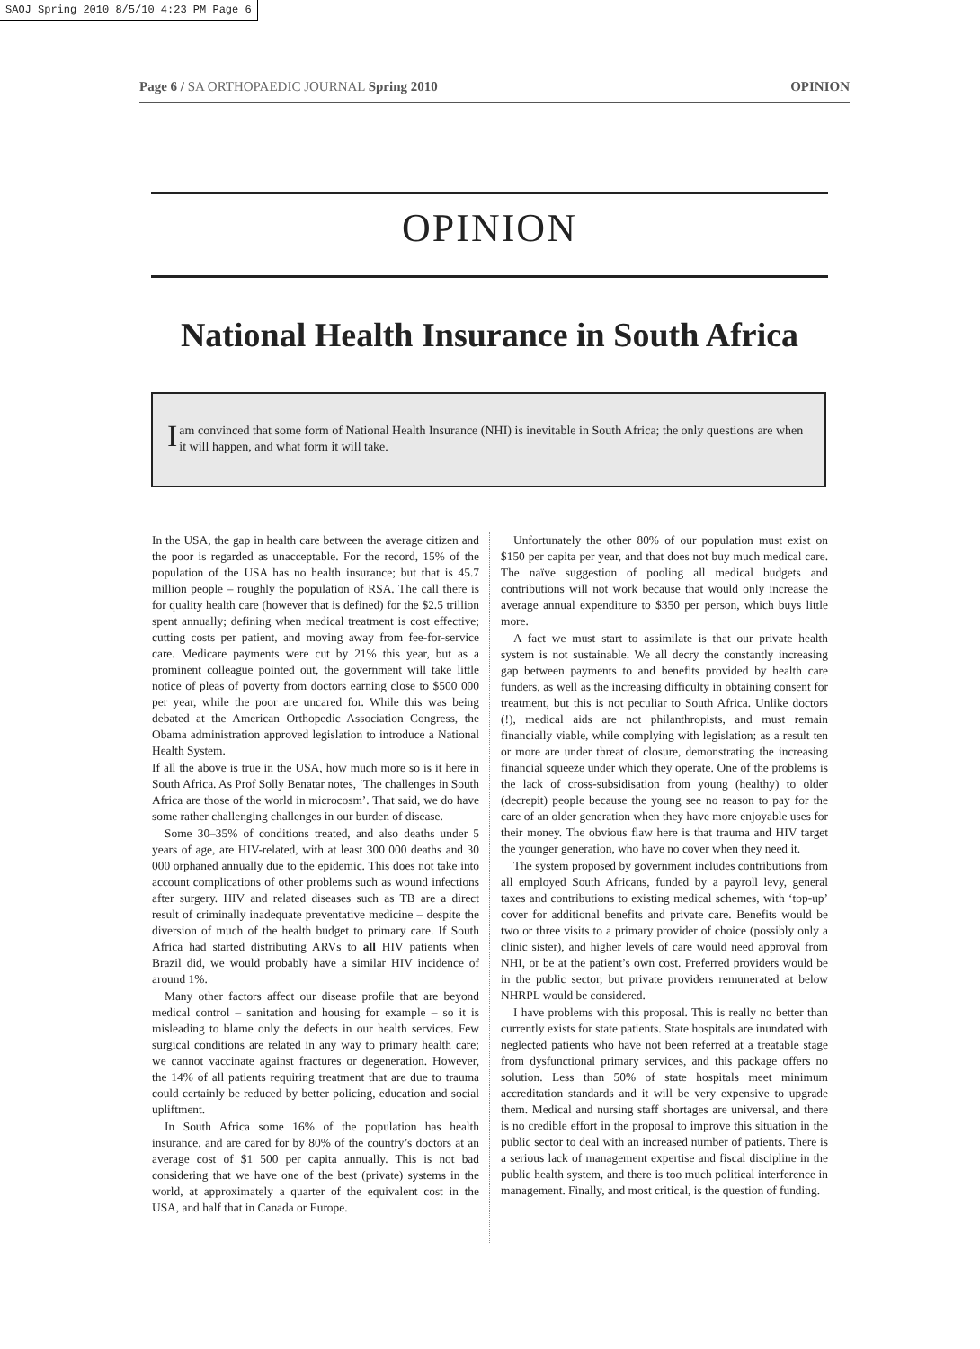SAOJ Spring 2010 8/5/10 4:23 PM Page 6
Page 6 / SA ORTHOPAEDIC JOURNAL Spring 2010 OPINION
OPINION
National Health Insurance in South Africa
Iam convinced that some form of National Health Insurance (NHI) is inevitable in South Africa; the only questions are when it will happen, and what form it will take.
In the USA, the gap in health care between the average citizen and the poor is regarded as unacceptable. For the record, 15% of the population of the USA has no health insurance; but that is 45.7 million people – roughly the population of RSA. The call there is for quality health care (however that is defined) for the $2.5 trillion spent annually; defining when medical treatment is cost effective; cutting costs per patient, and moving away from fee-for-service care. Medicare payments were cut by 21% this year, but as a prominent colleague pointed out, the government will take little notice of pleas of poverty from doctors earning close to $500 000 per year, while the poor are uncared for. While this was being debated at the American Orthopedic Association Congress, the Obama administration approved legislation to introduce a National Health System.
If all the above is true in the USA, how much more so is it here in South Africa. As Prof Solly Benatar notes, ‘The challenges in South Africa are those of the world in microcosm’. That said, we do have some rather challenging challenges in our burden of disease.
Some 30–35% of conditions treated, and also deaths under 5 years of age, are HIV-related, with at least 300 000 deaths and 30 000 orphaned annually due to the epidemic. This does not take into account complications of other problems such as wound infections after surgery. HIV and related diseases such as TB are a direct result of criminally inadequate preventative medicine – despite the diversion of much of the health budget to primary care. If South Africa had started distributing ARVs to all HIV patients when Brazil did, we would probably have a similar HIV incidence of around 1%.
Many other factors affect our disease profile that are beyond medical control – sanitation and housing for example – so it is misleading to blame only the defects in our health services. Few surgical conditions are related in any way to primary health care; we cannot vaccinate against fractures or degeneration. However, the 14% of all patients requiring treatment that are due to trauma could certainly be reduced by better policing, education and social upliftment.
In South Africa some 16% of the population has health insurance, and are cared for by 80% of the country’s doctors at an average cost of $1 500 per capita annually. This is not bad considering that we have one of the best (private) systems in the world, at approximately a quarter of the equivalent cost in the USA, and half that in Canada or Europe.
Unfortunately the other 80% of our population must exist on $150 per capita per year, and that does not buy much medical care. The naïve suggestion of pooling all medical budgets and contributions will not work because that would only increase the average annual expenditure to $350 per person, which buys little more.
A fact we must start to assimilate is that our private health system is not sustainable. We all decry the constantly increasing gap between payments to and benefits provided by health care funders, as well as the increasing difficulty in obtaining consent for treatment, but this is not peculiar to South Africa. Unlike doctors (!), medical aids are not philanthropists, and must remain financially viable, while complying with legislation; as a result ten or more are under threat of closure, demonstrating the increasing financial squeeze under which they operate. One of the problems is the lack of cross-subsidisation from young (healthy) to older (decrepit) people because the young see no reason to pay for the care of an older generation when they have more enjoyable uses for their money. The obvious flaw here is that trauma and HIV target the younger generation, who have no cover when they need it.
The system proposed by government includes contributions from all employed South Africans, funded by a payroll levy, general taxes and contributions to existing medical schemes, with ‘top-up’ cover for additional benefits and private care. Benefits would be two or three visits to a primary provider of choice (possibly only a clinic sister), and higher levels of care would need approval from NHI, or be at the patient’s own cost. Preferred providers would be in the public sector, but private providers remunerated at below NHRPL would be considered.
I have problems with this proposal. This is really no better than currently exists for state patients. State hospitals are inundated with neglected patients who have not been referred at a treatable stage from dysfunctional primary services, and this package offers no solution. Less than 50% of state hospitals meet minimum accreditation standards and it will be very expensive to upgrade them. Medical and nursing staff shortages are universal, and there is no credible effort in the proposal to improve this situation in the public sector to deal with an increased number of patients. There is a serious lack of management expertise and fiscal discipline in the public health system, and there is too much political interference in management. Finally, and most critical, is the question of funding.